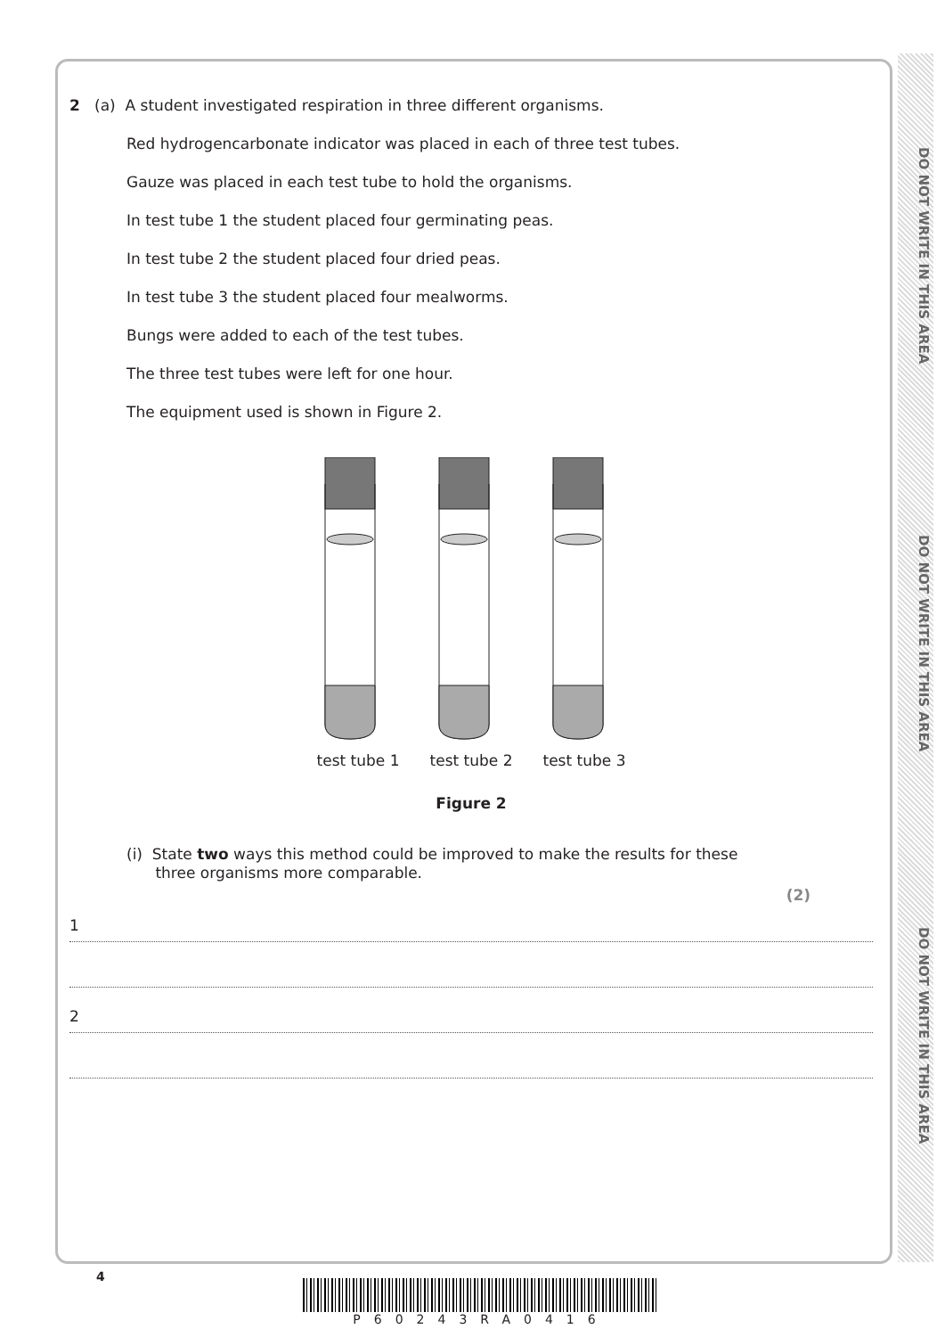DO NOT WRITE IN THIS AREA
DO NOT WRITE IN THIS AREA
DO NOT WRITE IN THIS AREA
2 (a) A student investigated respiration in three different organisms.
Red hydrogencarbonate indicator was placed in each of three test tubes.
Gauze was placed in each test tube to hold the organisms.
In test tube 1 the student placed four germinating peas.
In test tube 2 the student placed four dried peas.
In test tube 3 the student placed four mealworms.
Bungs were added to each of the test tubes.
The three test tubes were left for one hour.
The equipment used is shown in Figure 2.
test tube 1 test tube 2 test tube 3
Figure 2
(i) State two ways this method could be improved to make the results for these
three organisms more comparable.
(2)
1
2
4
P60243RA0416